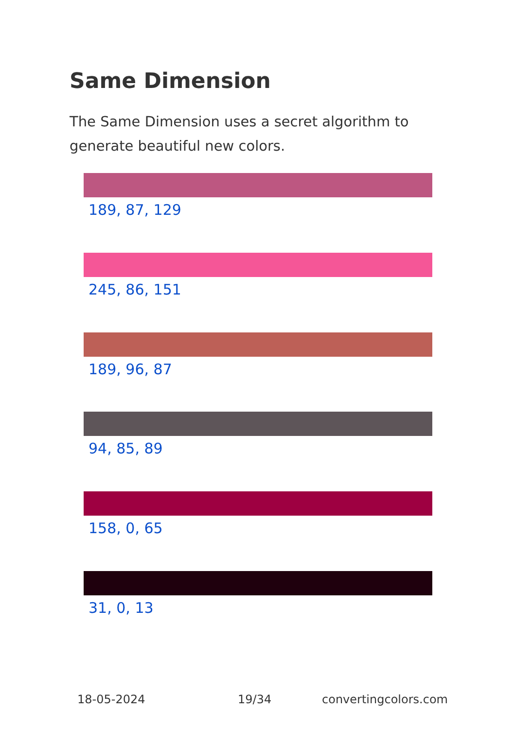Same Dimension
The Same Dimension uses a secret algorithm to generate beautiful new colors.
189, 87, 129
245, 86, 151
189, 96, 87
94, 85, 89
158, 0, 65
31, 0, 13
18-05-2024 19/34 convertingcolors.com